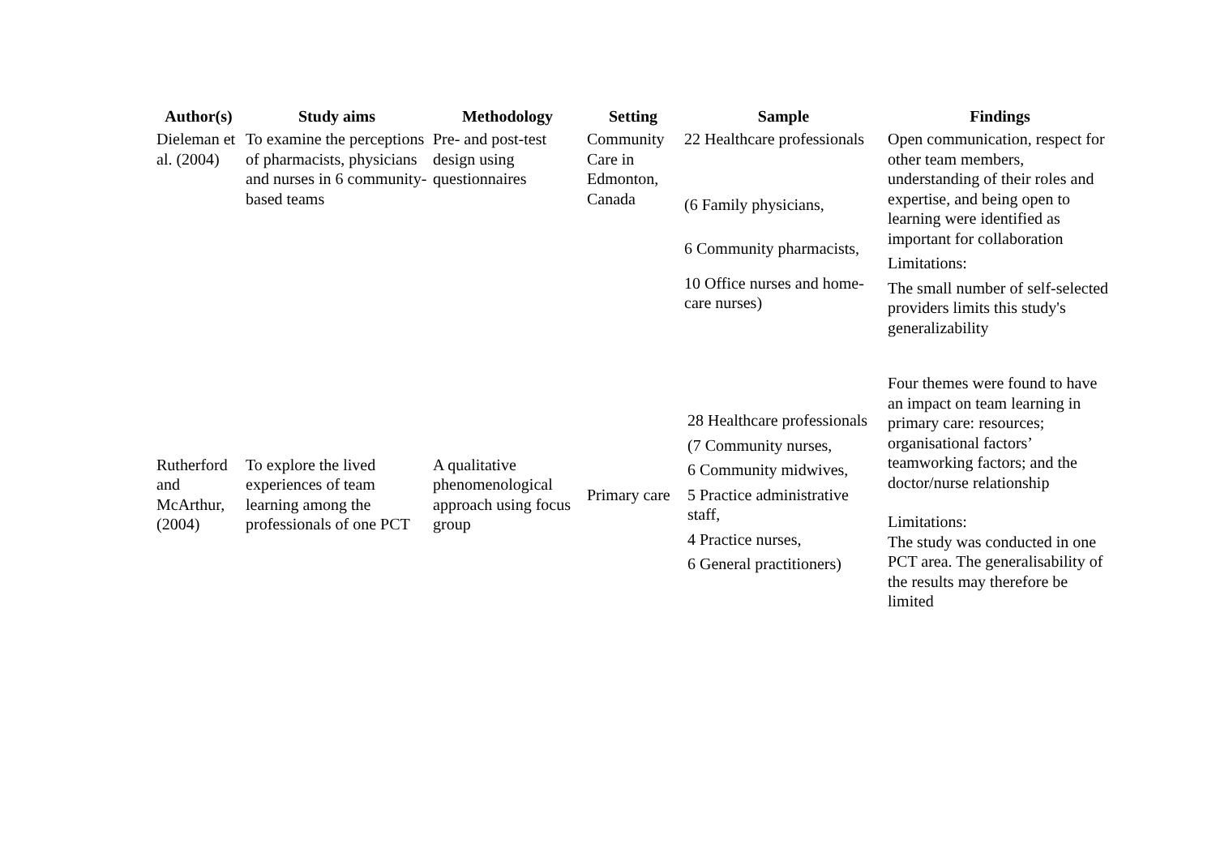| Author(s) | Study aims | Methodology | Setting | Sample | Findings |
| --- | --- | --- | --- | --- | --- |
| Dieleman et al. (2004) | To examine the perceptions of pharmacists, physicians and nurses in 6 community-based teams | Pre- and post-test design using questionnaires | Community Care in Edmonton, Canada | 22 Healthcare professionals (6 Family physicians, 6 Community pharmacists, 10 Office nurses and home-care nurses) | Open communication, respect for other team members, understanding of their roles and expertise, and being open to learning were identified as important for collaboration Limitations: The small number of self-selected providers limits this study's generalizability |
| Rutherford and McArthur, (2004) | To explore the lived experiences of team learning among the professionals of one PCT | A qualitative phenomenological approach using focus group | Primary care | 28 Healthcare professionals (7 Community nurses, 6 Community midwives, 5 Practice administrative staff, 4 Practice nurses, 6 General practitioners) | Four themes were found to have an impact on team learning in primary care: resources; organisational factors’ teamworking factors; and the doctor/nurse relationship Limitations: The study was conducted in one PCT area. The generalisability of the results may therefore be limited |